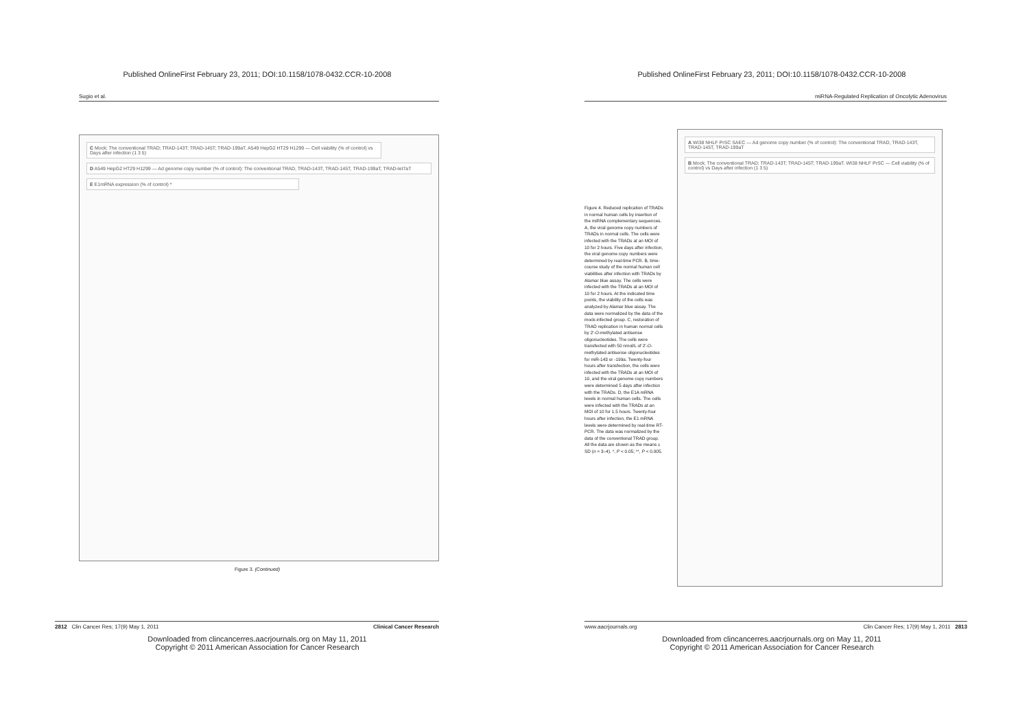Published OnlineFirst February 23, 2011; DOI:10.1158/1078-0432.CCR-10-2008
Sugio et al.
C Mock; The conventional TRAD; TRAD-143T; TRAD-145T; TRAD-199aT. A549 HepG2 HT29 H1299 — Cell viability (% of control) vs Days after infection (1 3 5)
D A549 HepG2 HT29 H1299 — Ad genome copy number (% of control): The conventional TRAD, TRAD-143T, TRAD-145T, TRAD-199aT, TRAD-let7aT
E E1mRNA expression (% of control) *
Figure 3. (Continued)
2812 Clin Cancer Res; 17(9) May 1, 2011 Clinical Cancer Research
Downloaded from clincancerres.aacrjournals.org on May 11, 2011
Copyright © 2011 American Association for Cancer Research
Published OnlineFirst February 23, 2011; DOI:10.1158/1078-0432.CCR-10-2008
miRNA-Regulated Replication of Oncolytic Adenovirus
Figure 4. Reduced replication of TRADs in normal human cells by insertion of the miRNA complementary sequences. A, the viral genome copy numbers of TRADs in normal cells. The cells were infected with the TRADs at an MOI of 10 for 2 hours. Five days after infection, the viral genome copy numbers were determined by real-time PCR. B, time-course study of the normal human cell viabilities after infection with TRADs by Alamar blue assay. The cells were infected with the TRADs at an MOI of 10 for 2 hours. At the indicated time points, the viability of the cells was analyzed by Alamar blue assay. The data were normalized by the data of the mock-infected group. C, restoration of TRAD replication in human normal cells by 2′-O-methylated antisense oligonucleotides. The cells were transfected with 50 nmol/L of 2′-O-methylated antisense oligonucleotides for miR-143 or -199a. Twenty-four hours after transfection, the cells were infected with the TRADs at an MOI of 10, and the viral genome copy numbers were determined 5 days after infection with the TRADs. D, the E1A mRNA levels in normal human cells. The cells were infected with the TRADs at an MOI of 10 for 1.5 hours. Twenty-four hours after infection, the E1 mRNA levels were determined by real-time RT-PCR. The data was normalized by the data of the conventional TRAD group. All the data are shown as the means ± SD (n = 3–4). *, P < 0.05; **, P < 0.005.
A WI38 NHLF PrSC SAEC — Ad genome copy number (% of control): The conventional TRAD, TRAD-143T, TRAD-145T, TRAD-199aT
B Mock; The conventional TRAD; TRAD-143T; TRAD-145T; TRAD-199aT. WI38 NHLF PrSC — Cell viability (% of control) vs Days after infection (1 3 5)
www.aacrjournals.org Clin Cancer Res; 17(9) May 1, 2011 2813
Downloaded from clincancerres.aacrjournals.org on May 11, 2011
Copyright © 2011 American Association for Cancer Research